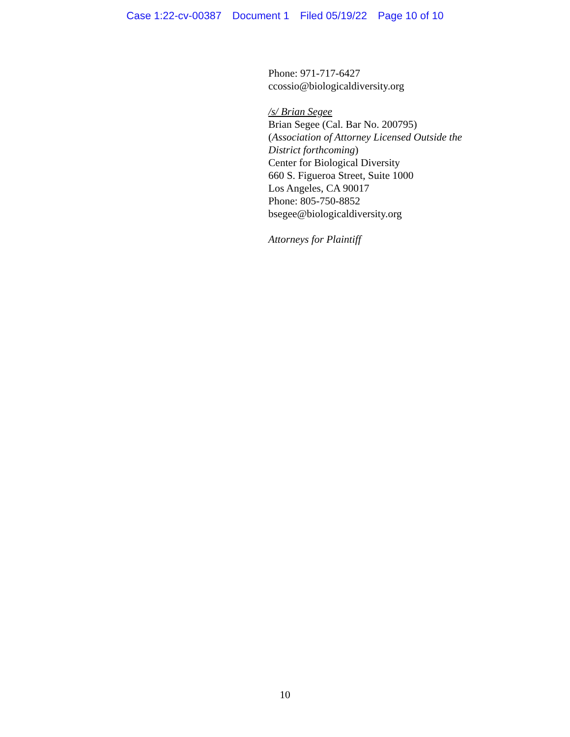Case 1:22-cv-00387 Document 1 Filed 05/19/22 Page 10 of 10
Phone: 971-717-6427
ccossio@biologicaldiversity.org
/s/ Brian Segee
Brian Segee (Cal. Bar No. 200795)
(Association of Attorney Licensed Outside the
District forthcoming)
Center for Biological Diversity
660 S. Figueroa Street, Suite 1000
Los Angeles, CA 90017
Phone: 805-750-8852
bsegee@biologicaldiversity.org
Attorneys for Plaintiff
10